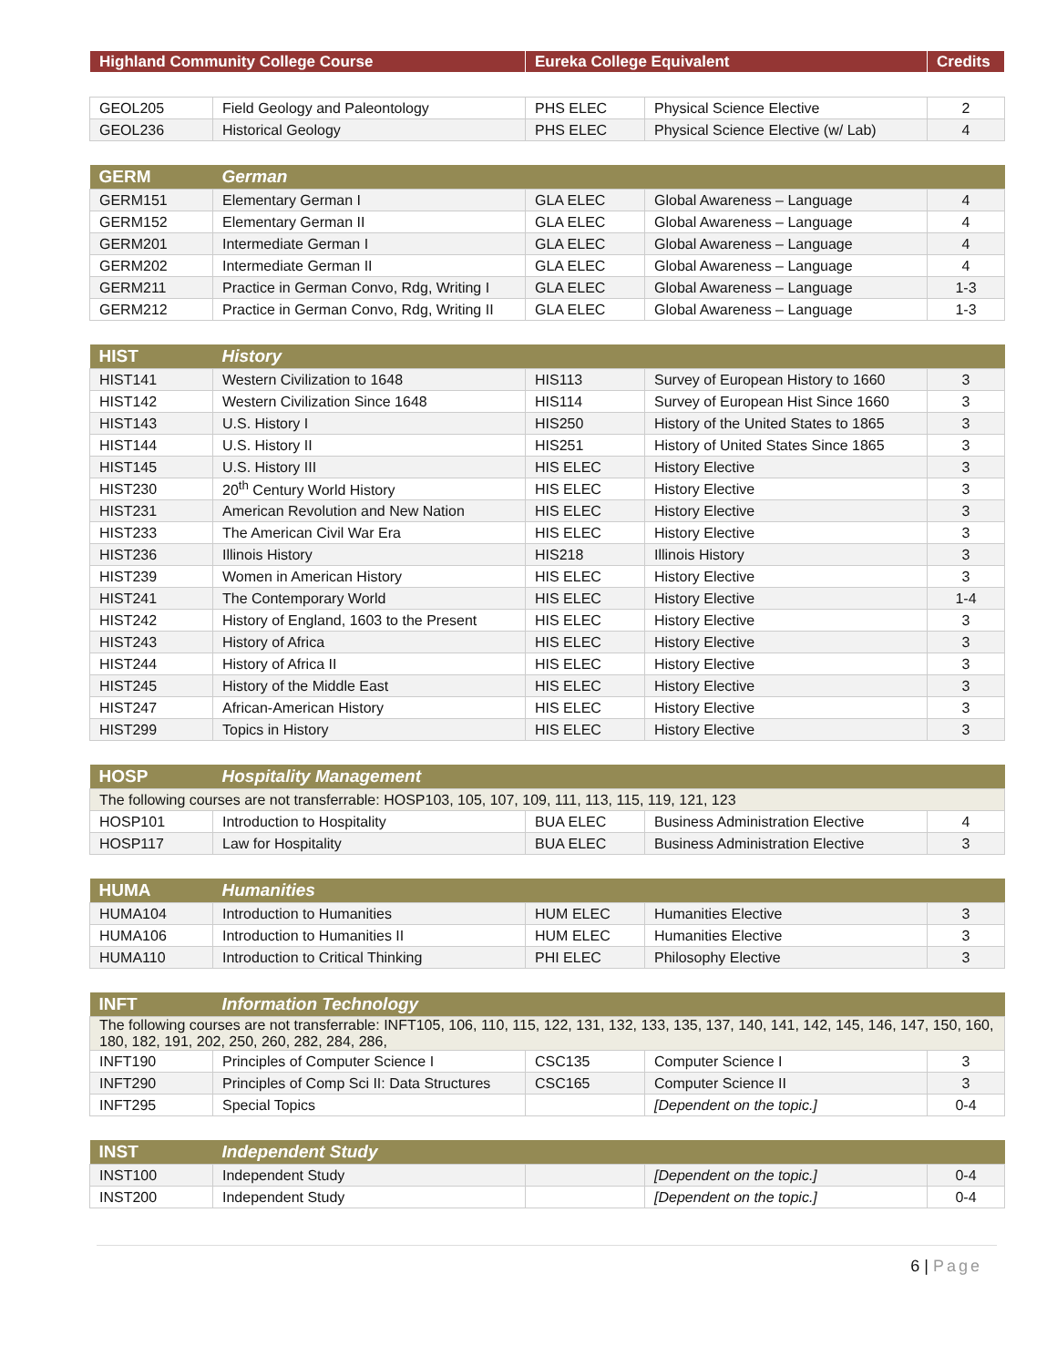| Highland Community College Course | Eureka College Equivalent | Credits |
| --- | --- | --- |
| GEOL205 | Field Geology and Paleontology | PHS ELEC | Physical Science Elective | 2 |
| GEOL236 | Historical Geology | PHS ELEC | Physical Science Elective (w/ Lab) | 4 |
| GERM | German | | | |
| GERM151 | Elementary German I | GLA ELEC | Global Awareness – Language | 4 |
| GERM152 | Elementary German II | GLA ELEC | Global Awareness – Language | 4 |
| GERM201 | Intermediate German I | GLA ELEC | Global Awareness – Language | 4 |
| GERM202 | Intermediate German II | GLA ELEC | Global Awareness – Language | 4 |
| GERM211 | Practice in German Convo, Rdg, Writing I | GLA ELEC | Global Awareness – Language | 1-3 |
| GERM212 | Practice in German Convo, Rdg, Writing II | GLA ELEC | Global Awareness – Language | 1-3 |
| HIST | History | | | |
| HIST141 | Western Civilization to 1648 | HIS113 | Survey of European History to 1660 | 3 |
| HIST142 | Western Civilization Since 1648 | HIS114 | Survey of European Hist Since 1660 | 3 |
| HIST143 | U.S. History I | HIS250 | History of the United States to 1865 | 3 |
| HIST144 | U.S. History II | HIS251 | History of United States Since 1865 | 3 |
| HIST145 | U.S. History III | HIS ELEC | History Elective | 3 |
| HIST230 | 20<sup>th</sup> Century World History | HIS ELEC | History Elective | 3 |
| HIST231 | American Revolution and New Nation | HIS ELEC | History Elective | 3 |
| HIST233 | The American Civil War Era | HIS ELEC | History Elective | 3 |
| HIST236 | Illinois History | HIS218 | Illinois History | 3 |
| HIST239 | Women in American History | HIS ELEC | History Elective | 3 |
| HIST241 | The Contemporary World | HIS ELEC | History Elective | 1-4 |
| HIST242 | History of England, 1603 to the Present | HIS ELEC | History Elective | 3 |
| HIST243 | History of Africa | HIS ELEC | History Elective | 3 |
| HIST244 | History of Africa II | HIS ELEC | History Elective | 3 |
| HIST245 | History of the Middle East | HIS ELEC | History Elective | 3 |
| HIST247 | African-American History | HIS ELEC | History Elective | 3 |
| HIST299 | Topics in History | HIS ELEC | History Elective | 3 |
| HOSP | Hospitality Management | | | |
| The following courses are not transferrable: HOSP103, 105, 107, 109, 111, 113, 115, 119, 121, 123 | | | | |
| HOSP101 | Introduction to Hospitality | BUA ELEC | Business Administration Elective | 4 |
| HOSP117 | Law for Hospitality | BUA ELEC | Business Administration Elective | 3 |
| HUMA | Humanities | | | |
| HUMA104 | Introduction to Humanities | HUM ELEC | Humanities Elective | 3 |
| HUMA106 | Introduction to Humanities II | HUM ELEC | Humanities Elective | 3 |
| HUMA110 | Introduction to Critical Thinking | PHI ELEC | Philosophy Elective | 3 |
| INFT | Information Technology | | | |
| The following courses are not transferrable: INFT105, 106, 110, 115, 122, 131, 132, 133, 135, 137, 140, 141, 142, 145, 146, 147, 150, 160, 180, 182, 191, 202, 250, 260, 282, 284, 286, | | | | |
| INFT190 | Principles of Computer Science I | CSC135 | Computer Science I | 3 |
| INFT290 | Principles of Comp Sci II: Data Structures | CSC165 | Computer Science II | 3 |
| INFT295 | Special Topics | | [Dependent on the topic.] | 0-4 |
| INST | Independent Study | | | |
| INST100 | Independent Study | | [Dependent on the topic.] | 0-4 |
| INST200 | Independent Study | | [Dependent on the topic.] | 0-4 |
6 | Page